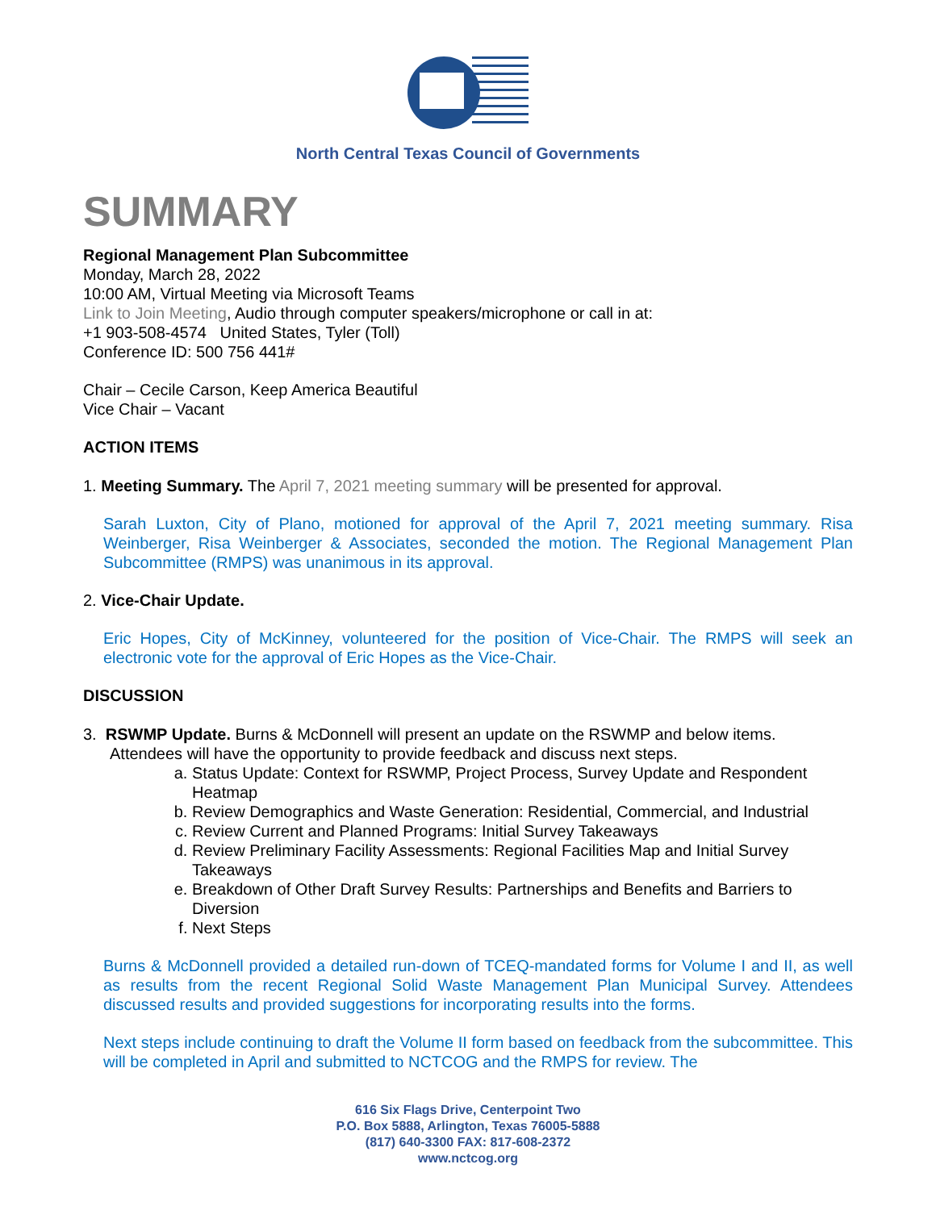North Central Texas Council of Governments
SUMMARY
Regional Management Plan Subcommittee
Monday, March 28, 2022
10:00 AM, Virtual Meeting via Microsoft Teams
Link to Join Meeting, Audio through computer speakers/microphone or call in at:
+1 903-508-4574 United States, Tyler (Toll)
Conference ID: 500 756 441#
Chair – Cecile Carson, Keep America Beautiful
Vice Chair – Vacant
ACTION ITEMS
1. Meeting Summary. The April 7, 2021 meeting summary will be presented for approval.
Sarah Luxton, City of Plano, motioned for approval of the April 7, 2021 meeting summary. Risa Weinberger, Risa Weinberger & Associates, seconded the motion. The Regional Management Plan Subcommittee (RMPS) was unanimous in its approval.
2. Vice-Chair Update.
Eric Hopes, City of McKinney, volunteered for the position of Vice-Chair. The RMPS will seek an electronic vote for the approval of Eric Hopes as the Vice-Chair.
DISCUSSION
3. RSWMP Update. Burns & McDonnell will present an update on the RSWMP and below items.
Attendees will have the opportunity to provide feedback and discuss next steps.
a. Status Update: Context for RSWMP, Project Process, Survey Update and Respondent Heatmap
b. Review Demographics and Waste Generation: Residential, Commercial, and Industrial
c. Review Current and Planned Programs: Initial Survey Takeaways
d. Review Preliminary Facility Assessments: Regional Facilities Map and Initial Survey Takeaways
e. Breakdown of Other Draft Survey Results: Partnerships and Benefits and Barriers to Diversion
f. Next Steps
Burns & McDonnell provided a detailed run-down of TCEQ-mandated forms for Volume I and II, as well as results from the recent Regional Solid Waste Management Plan Municipal Survey. Attendees discussed results and provided suggestions for incorporating results into the forms.
Next steps include continuing to draft the Volume II form based on feedback from the subcommittee. This will be completed in April and submitted to NCTCOG and the RMPS for review. The
616 Six Flags Drive, Centerpoint Two
P.O. Box 5888, Arlington, Texas 76005-5888
(817) 640-3300 FAX: 817-608-2372
www.nctcog.org